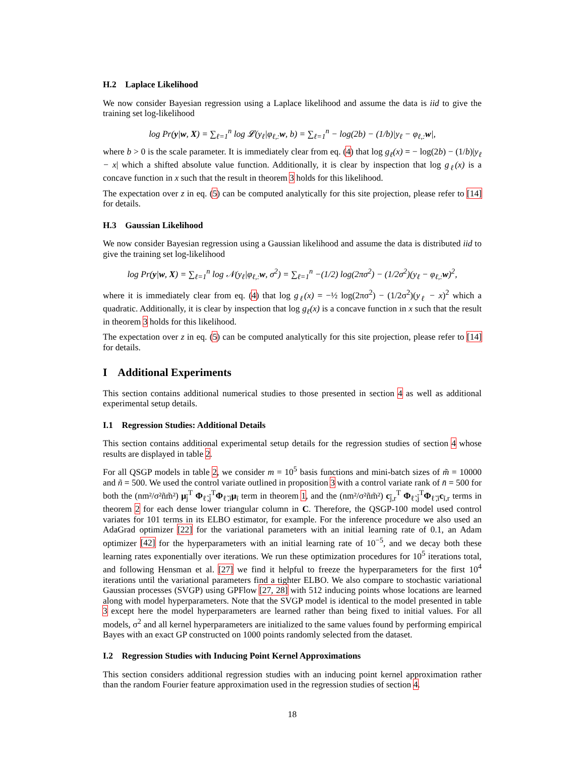H.2 Laplace Likelihood
We now consider Bayesian regression using a Laplace likelihood and assume the data is iid to give the training set log-likelihood
log Pr(y|w, X) = ∑<sub>ℓ=1</sub><sup>n</sup> log 𝓛(y<sub>ℓ</sub>|φ<sub>ℓ,:</sub>w, b) = ∑<sub>ℓ=1</sub><sup>n</sup> − log(2b) − (1/b)|y<sub>ℓ</sub> − φ<sub>ℓ,:</sub>w|,
where b > 0 is the scale parameter. It is immediately clear from eq. (4) that log g<sub>ℓ</sub>(x) = − log(2b) − (1/b)|y<sub>ℓ</sub> − x| which a shifted absolute value function. Additionally, it is clear by inspection that log g<sub>ℓ</sub>(x) is a concave function in x such that the result in theorem 3 holds for this likelihood.
The expectation over z in eq. (5) can be computed analytically for this site projection, please refer to [14] for details.
H.3 Gaussian Likelihood
We now consider Bayesian regression using a Gaussian likelihood and assume the data is distributed iid to give the training set log-likelihood
log Pr(y|w, X) = ∑<sub>ℓ=1</sub><sup>n</sup> log 𝒩(y<sub>ℓ</sub>|φ<sub>ℓ,:</sub>w, σ<sup>2</sup>) = ∑<sub>ℓ=1</sub><sup>n</sup> −(1/2) log(2πσ<sup>2</sup>) − (1/2σ<sup>2</sup>)(y<sub>ℓ</sub> − φ<sub>ℓ,:</sub>w)<sup>2</sup>,
where it is immediately clear from eq. (4) that log g<sub>ℓ</sub>(x) = −½ log(2πσ<sup>2</sup>) − (1/2σ<sup>2</sup>)(y<sub>ℓ</sub> − x)<sup>2</sup> which a quadratic. Additionally, it is clear by inspection that log g<sub>ℓ</sub>(x) is a concave function in x such that the result in theorem 3 holds for this likelihood.
The expectation over z in eq. (5) can be computed analytically for this site projection, please refer to [14] for details.
I Additional Experiments
This section contains additional numerical studies to those presented in section 4 as well as additional experimental setup details.
I.1 Regression Studies: Additional Details
This section contains additional experimental setup details for the regression studies of section 4 whose results are displayed in table 2.
For all QSGP models in table 2, we consider m = 10<sup>5</sup> basis functions and mini-batch sizes of m̃ = 10000 and ñ = 500. We used the control variate outlined in proposition 3 with a control variate rank of n̄ = 500 for both the (nm²/σ²ñm̃²) μ<sub>j̃</sub><sup>T</sup> Φ<sub>ℓ̃,j̃</sub><sup>T</sup>Φ<sub>ℓ̃,ĩ</sub>μ<sub>ĩ</sub> term in theorem 1, and the (nm²/σ²ñm̃²) c<sub>j̃,r</sub><sup>T</sup> Φ<sub>ℓ̃,j̃</sub><sup>T</sup>Φ<sub>ℓ̃,ĩ</sub>c<sub>ĩ,r</sub> terms in theorem 2 for each dense lower triangular column in C. Therefore, the QSGP-100 model used control variates for 101 terms in its ELBO estimator, for example. For the inference procedure we also used an AdaGrad optimizer [22] for the variational parameters with an initial learning rate of 0.1, an Adam optimizer [42] for the hyperparameters with an initial learning rate of 10<sup>−5</sup>, and we decay both these learning rates exponentially over iterations. We run these optimization procedures for 10<sup>5</sup> iterations total, and following Hensman et al. [27] we find it helpful to freeze the hyperparameters for the first 10<sup>4</sup> iterations until the variational parameters find a tighter ELBO. We also compare to stochastic variational Gaussian processes (SVGP) using GPFlow [27, 28] with 512 inducing points whose locations are learned along with model hyperparameters. Note that the SVGP model is identical to the model presented in table 3 except here the model hyperparameters are learned rather than being fixed to initial values. For all models, σ<sup>2</sup> and all kernel hyperparameters are initialized to the same values found by performing empirical Bayes with an exact GP constructed on 1000 points randomly selected from the dataset.
I.2 Regression Studies with Inducing Point Kernel Approximations
This section considers additional regression studies with an inducing point kernel approximation rather than the random Fourier feature approximation used in the regression studies of section 4.
18